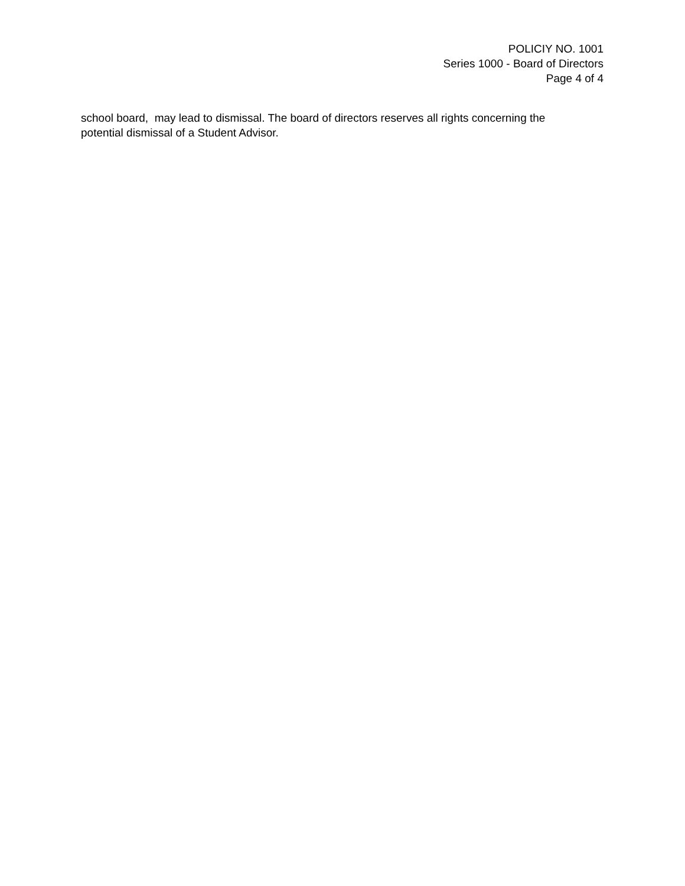POLICIY NO. 1001
Series 1000 - Board of Directors
Page 4 of 4
school board, may lead to dismissal. The board of directors reserves all rights concerning the potential dismissal of a Student Advisor.